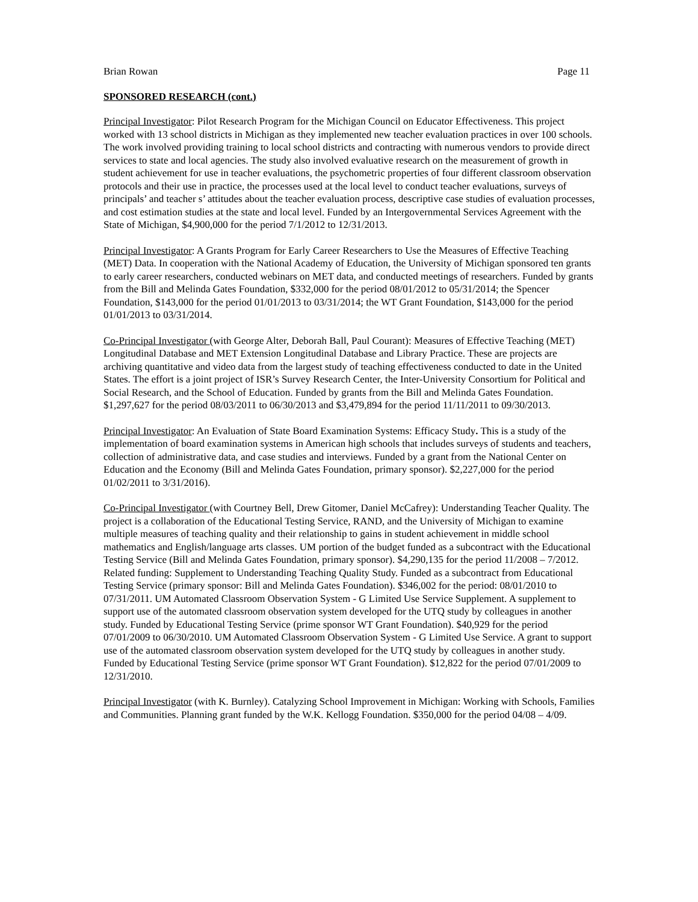Brian Rowan Page 11
SPONSORED RESEARCH (cont.)
Principal Investigator: Pilot Research Program for the Michigan Council on Educator Effectiveness. This project worked with 13 school districts in Michigan as they implemented new teacher evaluation practices in over 100 schools. The work involved providing training to local school districts and contracting with numerous vendors to provide direct services to state and local agencies. The study also involved evaluative research on the measurement of growth in student achievement for use in teacher evaluations, the psychometric properties of four different classroom observation protocols and their use in practice, the processes used at the local level to conduct teacher evaluations, surveys of principals’ and teacher s’ attitudes about the teacher evaluation process, descriptive case studies of evaluation processes, and cost estimation studies at the state and local level. Funded by an Intergovernmental Services Agreement with the State of Michigan, $4,900,000 for the period 7/1/2012 to 12/31/2013.
Principal Investigator: A Grants Program for Early Career Researchers to Use the Measures of Effective Teaching (MET) Data. In cooperation with the National Academy of Education, the University of Michigan sponsored ten grants to early career researchers, conducted webinars on MET data, and conducted meetings of researchers. Funded by grants from the Bill and Melinda Gates Foundation, $332,000 for the period 08/01/2012 to 05/31/2014; the Spencer Foundation, $143,000 for the period 01/01/2013 to 03/31/2014; the WT Grant Foundation, $143,000 for the period 01/01/2013 to 03/31/2014.
Co-Principal Investigator (with George Alter, Deborah Ball, Paul Courant): Measures of Effective Teaching (MET) Longitudinal Database and MET Extension Longitudinal Database and Library Practice. These are projects are archiving quantitative and video data from the largest study of teaching effectiveness conducted to date in the United States. The effort is a joint project of ISR’s Survey Research Center, the Inter-University Consortium for Political and Social Research, and the School of Education. Funded by grants from the Bill and Melinda Gates Foundation. $1,297,627 for the period 08/03/2011 to 06/30/2013 and $3,479,894 for the period 11/11/2011 to 09/30/2013.
Principal Investigator: An Evaluation of State Board Examination Systems: Efficacy Study. This is a study of the implementation of board examination systems in American high schools that includes surveys of students and teachers, collection of administrative data, and case studies and interviews. Funded by a grant from the National Center on Education and the Economy (Bill and Melinda Gates Foundation, primary sponsor). $2,227,000 for the period 01/02/2011 to 3/31/2016).
Co-Principal Investigator (with Courtney Bell, Drew Gitomer, Daniel McCafrey): Understanding Teacher Quality. The project is a collaboration of the Educational Testing Service, RAND, and the University of Michigan to examine multiple measures of teaching quality and their relationship to gains in student achievement in middle school mathematics and English/language arts classes. UM portion of the budget funded as a subcontract with the Educational Testing Service (Bill and Melinda Gates Foundation, primary sponsor). $4,290,135 for the period 11/2008 – 7/2012. Related funding: Supplement to Understanding Teaching Quality Study. Funded as a subcontract from Educational Testing Service (primary sponsor: Bill and Melinda Gates Foundation). $346,002 for the period: 08/01/2010 to 07/31/2011. UM Automated Classroom Observation System - G Limited Use Service Supplement. A supplement to support use of the automated classroom observation system developed for the UTQ study by colleagues in another study. Funded by Educational Testing Service (prime sponsor WT Grant Foundation). $40,929 for the period 07/01/2009 to 06/30/2010. UM Automated Classroom Observation System - G Limited Use Service. A grant to support use of the automated classroom observation system developed for the UTQ study by colleagues in another study. Funded by Educational Testing Service (prime sponsor WT Grant Foundation). $12,822 for the period 07/01/2009 to 12/31/2010.
Principal Investigator (with K. Burnley). Catalyzing School Improvement in Michigan: Working with Schools, Families and Communities. Planning grant funded by the W.K. Kellogg Foundation. $350,000 for the period 04/08 – 4/09.